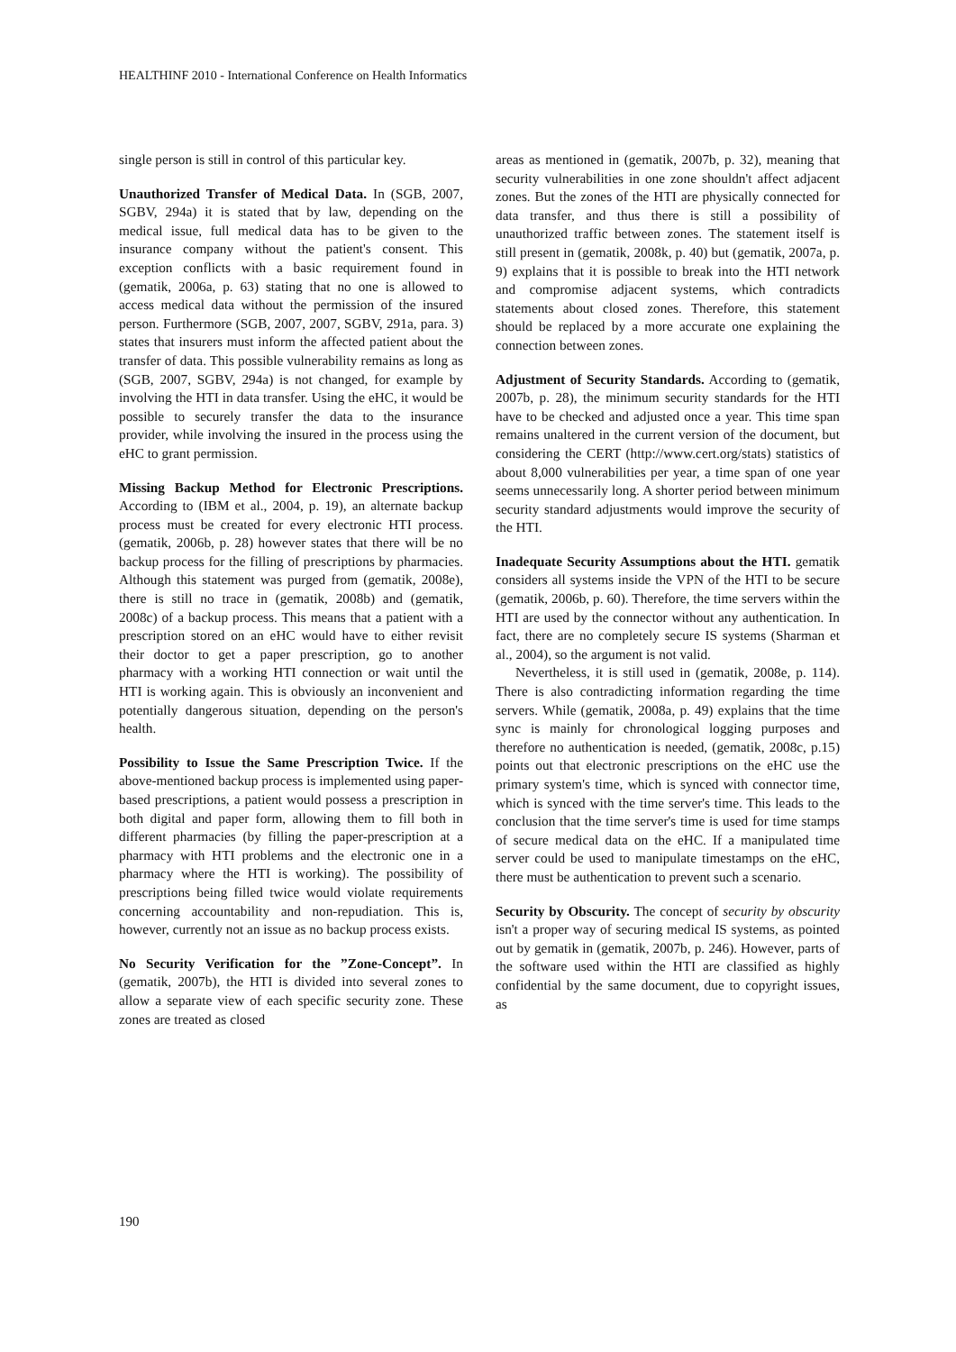HEALTHINF 2010 - International Conference on Health Informatics
single person is still in control of this particular key.
Unauthorized Transfer of Medical Data. In (SGB, 2007, SGBV, 294a) it is stated that by law, depending on the medical issue, full medical data has to be given to the insurance company without the patient's consent. This exception conflicts with a basic requirement found in (gematik, 2006a, p. 63) stating that no one is allowed to access medical data without the permission of the insured person. Furthermore (SGB, 2007, 2007, SGBV, 291a, para. 3) states that insurers must inform the affected patient about the transfer of data. This possible vulnerability remains as long as (SGB, 2007, SGBV, 294a) is not changed, for example by involving the HTI in data transfer. Using the eHC, it would be possible to securely transfer the data to the insurance provider, while involving the insured in the process using the eHC to grant permission.
Missing Backup Method for Electronic Prescriptions. According to (IBM et al., 2004, p. 19), an alternate backup process must be created for every electronic HTI process. (gematik, 2006b, p. 28) however states that there will be no backup process for the filling of prescriptions by pharmacies. Although this statement was purged from (gematik, 2008e), there is still no trace in (gematik, 2008b) and (gematik, 2008c) of a backup process. This means that a patient with a prescription stored on an eHC would have to either revisit their doctor to get a paper prescription, go to another pharmacy with a working HTI connection or wait until the HTI is working again. This is obviously an inconvenient and potentially dangerous situation, depending on the person's health.
Possibility to Issue the Same Prescription Twice. If the above-mentioned backup process is implemented using paper-based prescriptions, a patient would possess a prescription in both digital and paper form, allowing them to fill both in different pharmacies (by filling the paper-prescription at a pharmacy with HTI problems and the electronic one in a pharmacy where the HTI is working). The possibility of prescriptions being filled twice would violate requirements concerning accountability and non-repudiation. This is, however, currently not an issue as no backup process exists.
No Security Verification for the ”Zone-Concept”. In (gematik, 2007b), the HTI is divided into several zones to allow a separate view of each specific security zone. These zones are treated as closed
areas as mentioned in (gematik, 2007b, p. 32), meaning that security vulnerabilities in one zone shouldn't affect adjacent zones. But the zones of the HTI are physically connected for data transfer, and thus there is still a possibility of unauthorized traffic between zones. The statement itself is still present in (gematik, 2008k, p. 40) but (gematik, 2007a, p. 9) explains that it is possible to break into the HTI network and compromise adjacent systems, which contradicts statements about closed zones. Therefore, this statement should be replaced by a more accurate one explaining the connection between zones.
Adjustment of Security Standards. According to (gematik, 2007b, p. 28), the minimum security standards for the HTI have to be checked and adjusted once a year. This time span remains unaltered in the current version of the document, but considering the CERT (http://www.cert.org/stats) statistics of about 8,000 vulnerabilities per year, a time span of one year seems unnecessarily long. A shorter period between minimum security standard adjustments would improve the security of the HTI.
Inadequate Security Assumptions about the HTI. gematik considers all systems inside the VPN of the HTI to be secure (gematik, 2006b, p. 60). Therefore, the time servers within the HTI are used by the connector without any authentication. In fact, there are no completely secure IS systems (Sharman et al., 2004), so the argument is not valid.
Nevertheless, it is still used in (gematik, 2008e, p. 114). There is also contradicting information regarding the time servers. While (gematik, 2008a, p. 49) explains that the time sync is mainly for chronological logging purposes and therefore no authentication is needed, (gematik, 2008c, p.15) points out that electronic prescriptions on the eHC use the primary system's time, which is synced with connector time, which is synced with the time server's time. This leads to the conclusion that the time server's time is used for time stamps of secure medical data on the eHC. If a manipulated time server could be used to manipulate timestamps on the eHC, there must be authentication to prevent such a scenario.
Security by Obscurity. The concept of security by obscurity isn't a proper way of securing medical IS systems, as pointed out by gematik in (gematik, 2007b, p. 246). However, parts of the software used within the HTI are classified as highly confidential by the same document, due to copyright issues, as
190